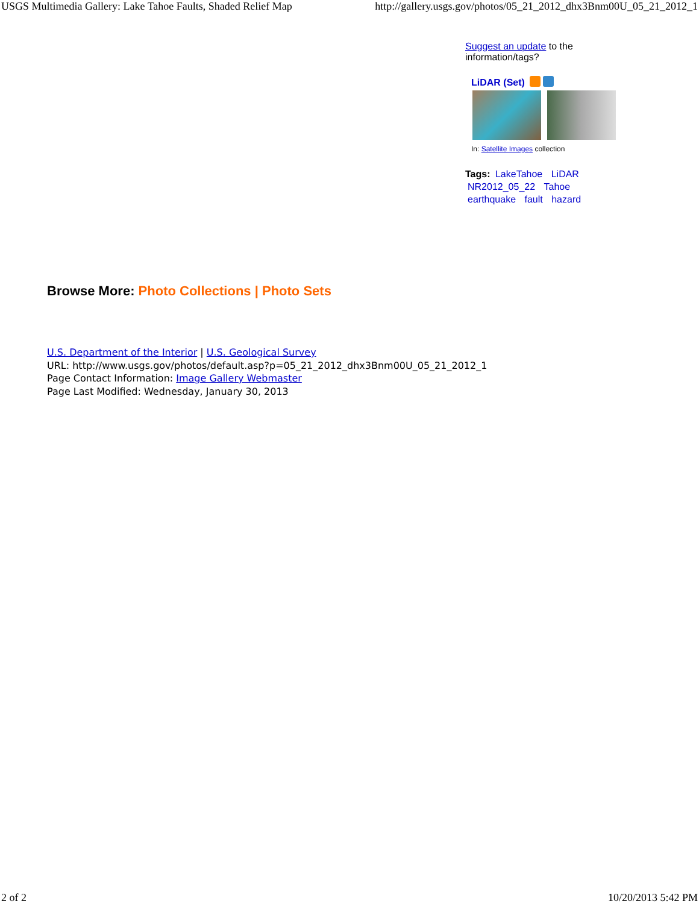USGS Multimedia Gallery: Lake Tahoe Faults, Shaded Relief Map http://gallery.usgs.gov/photos/05_21_2012_dhx3Bnm00U_05_21_2012_1
Suggest an update to the information/tags?
LiDAR (Set)
In: Satellite Images collection
Tags: LakeTahoe LiDAR
NR2012_05_22 Tahoe
earthquake fault hazard
Browse More: Photo Collections | Photo Sets
U.S. Department of the Interior | U.S. Geological Survey
URL: http://www.usgs.gov/photos/default.asp?p=05_21_2012_dhx3Bnm00U_05_21_2012_1
Page Contact Information: Image Gallery Webmaster
Page Last Modified: Wednesday, January 30, 2013
2 of 2 10/20/2013 5:42 PM